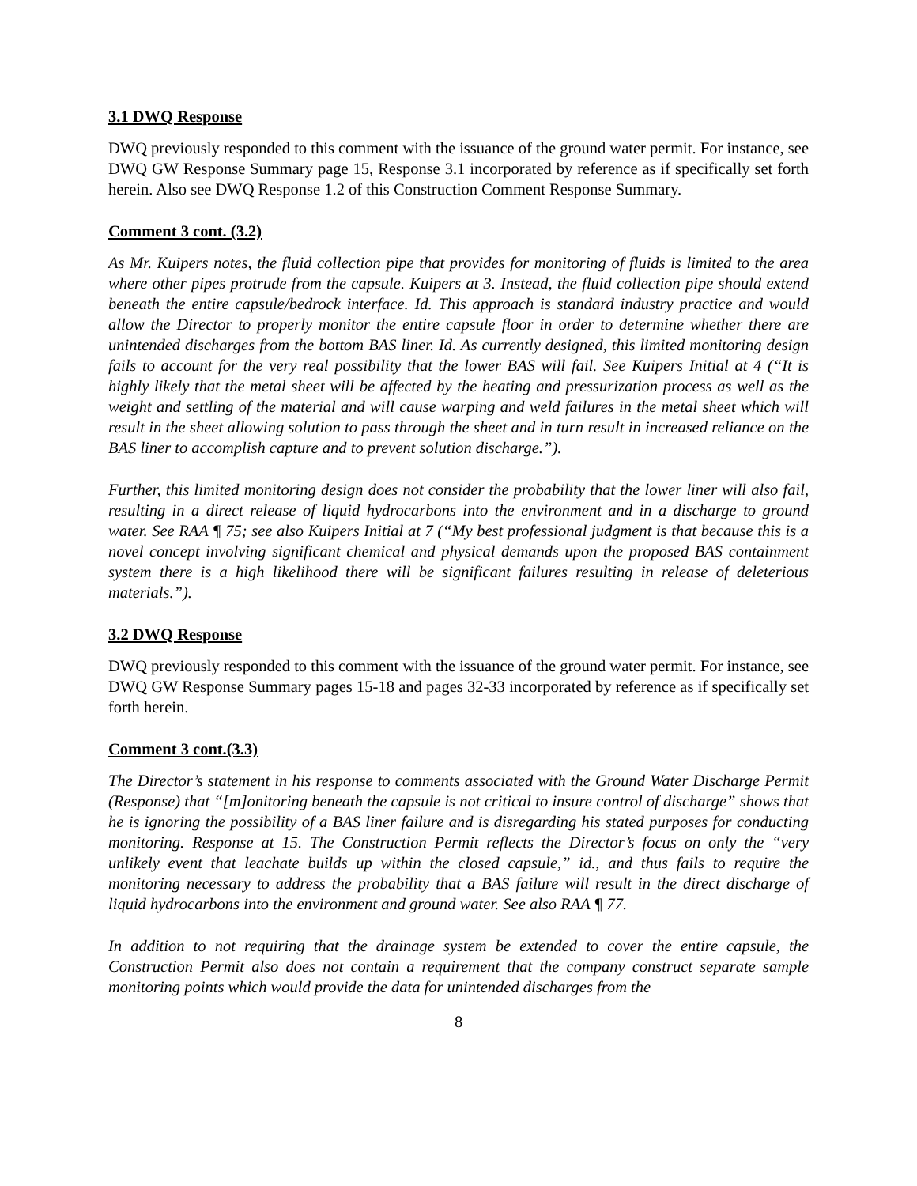3.1 DWQ Response
DWQ previously responded to this comment with the issuance of the ground water permit. For instance, see DWQ GW Response Summary page 15, Response 3.1 incorporated by reference as if specifically set forth herein. Also see DWQ Response 1.2 of this Construction Comment Response Summary.
Comment 3 cont. (3.2)
As Mr. Kuipers notes, the fluid collection pipe that provides for monitoring of fluids is limited to the area where other pipes protrude from the capsule. Kuipers at 3. Instead, the fluid collection pipe should extend beneath the entire capsule/bedrock interface. Id. This approach is standard industry practice and would allow the Director to properly monitor the entire capsule floor in order to determine whether there are unintended discharges from the bottom BAS liner. Id. As currently designed, this limited monitoring design fails to account for the very real possibility that the lower BAS will fail. See Kuipers Initial at 4 (“It is highly likely that the metal sheet will be affected by the heating and pressurization process as well as the weight and settling of the material and will cause warping and weld failures in the metal sheet which will result in the sheet allowing solution to pass through the sheet and in turn result in increased reliance on the BAS liner to accomplish capture and to prevent solution discharge.”).
Further, this limited monitoring design does not consider the probability that the lower liner will also fail, resulting in a direct release of liquid hydrocarbons into the environment and in a discharge to ground water. See RAA ¶ 75; see also Kuipers Initial at 7 (“My best professional judgment is that because this is a novel concept involving significant chemical and physical demands upon the proposed BAS containment system there is a high likelihood there will be significant failures resulting in release of deleterious materials.”).
3.2 DWQ Response
DWQ previously responded to this comment with the issuance of the ground water permit. For instance, see DWQ GW Response Summary pages 15-18 and pages 32-33 incorporated by reference as if specifically set forth herein.
Comment 3 cont.(3.3)
The Director’s statement in his response to comments associated with the Ground Water Discharge Permit (Response) that “[m]onitoring beneath the capsule is not critical to insure control of discharge” shows that he is ignoring the possibility of a BAS liner failure and is disregarding his stated purposes for conducting monitoring. Response at 15. The Construction Permit reflects the Director’s focus on only the “very unlikely event that leachate builds up within the closed capsule,” id., and thus fails to require the monitoring necessary to address the probability that a BAS failure will result in the direct discharge of liquid hydrocarbons into the environment and ground water. See also RAA ¶ 77.
In addition to not requiring that the drainage system be extended to cover the entire capsule, the Construction Permit also does not contain a requirement that the company construct separate sample monitoring points which would provide the data for unintended discharges from the
8